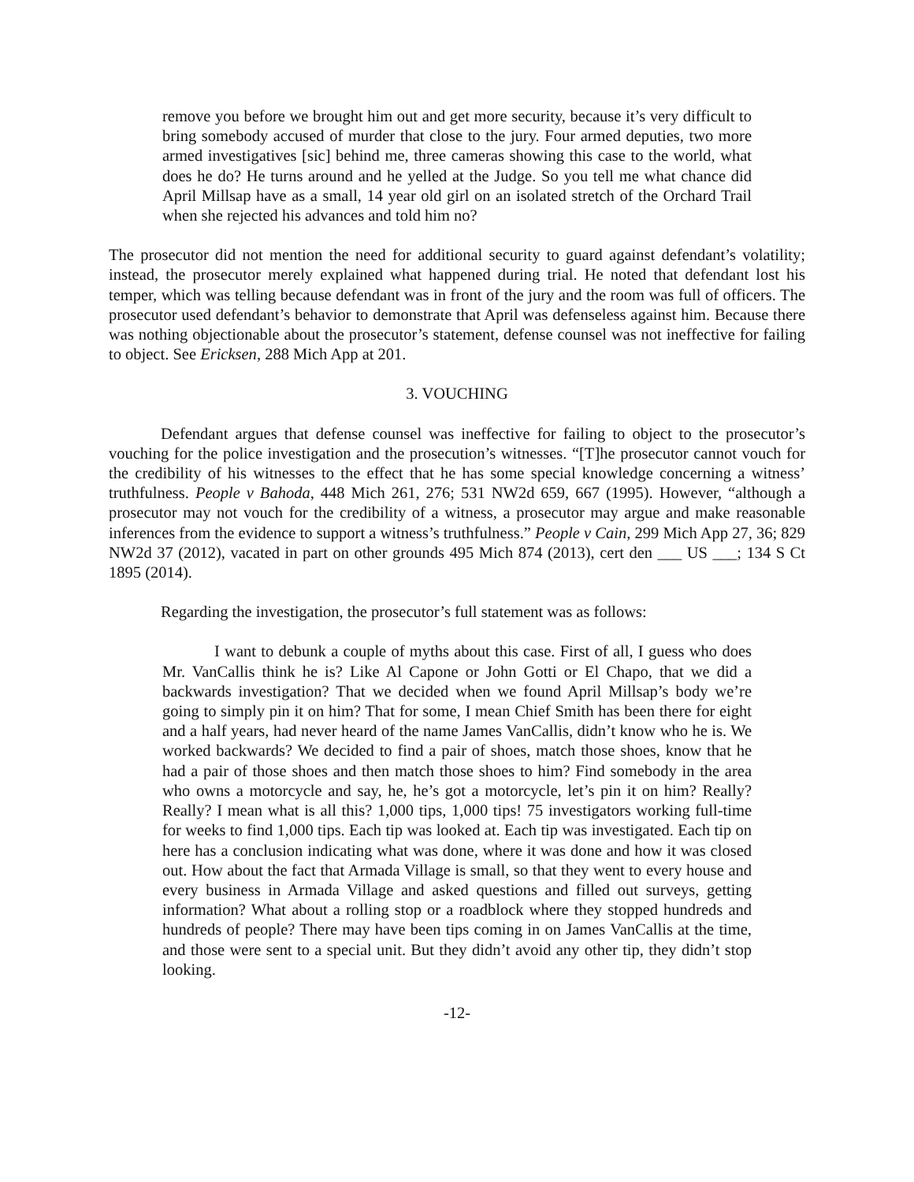remove you before we brought him out and get more security, because it’s very difficult to bring somebody accused of murder that close to the jury. Four armed deputies, two more armed investigatives [sic] behind me, three cameras showing this case to the world, what does he do? He turns around and he yelled at the Judge. So you tell me what chance did April Millsap have as a small, 14 year old girl on an isolated stretch of the Orchard Trail when she rejected his advances and told him no?
The prosecutor did not mention the need for additional security to guard against defendant’s volatility; instead, the prosecutor merely explained what happened during trial. He noted that defendant lost his temper, which was telling because defendant was in front of the jury and the room was full of officers. The prosecutor used defendant’s behavior to demonstrate that April was defenseless against him. Because there was nothing objectionable about the prosecutor’s statement, defense counsel was not ineffective for failing to object. See Ericksen, 288 Mich App at 201.
3. VOUCHING
Defendant argues that defense counsel was ineffective for failing to object to the prosecutor’s vouching for the police investigation and the prosecution’s witnesses. “[T]he prosecutor cannot vouch for the credibility of his witnesses to the effect that he has some special knowledge concerning a witness’ truthfulness. People v Bahoda, 448 Mich 261, 276; 531 NW2d 659, 667 (1995). However, “although a prosecutor may not vouch for the credibility of a witness, a prosecutor may argue and make reasonable inferences from the evidence to support a witness’s truthfulness.” People v Cain, 299 Mich App 27, 36; 829 NW2d 37 (2012), vacated in part on other grounds 495 Mich 874 (2013), cert den ___ US ___; 134 S Ct 1895 (2014).
Regarding the investigation, the prosecutor’s full statement was as follows:
I want to debunk a couple of myths about this case. First of all, I guess who does Mr. VanCallis think he is? Like Al Capone or John Gotti or El Chapo, that we did a backwards investigation? That we decided when we found April Millsap’s body we’re going to simply pin it on him? That for some, I mean Chief Smith has been there for eight and a half years, had never heard of the name James VanCallis, didn’t know who he is. We worked backwards? We decided to find a pair of shoes, match those shoes, know that he had a pair of those shoes and then match those shoes to him? Find somebody in the area who owns a motorcycle and say, he, he’s got a motorcycle, let’s pin it on him? Really? Really? I mean what is all this? 1,000 tips, 1,000 tips! 75 investigators working full-time for weeks to find 1,000 tips. Each tip was looked at. Each tip was investigated. Each tip on here has a conclusion indicating what was done, where it was done and how it was closed out. How about the fact that Armada Village is small, so that they went to every house and every business in Armada Village and asked questions and filled out surveys, getting information? What about a rolling stop or a roadblock where they stopped hundreds and hundreds of people? There may have been tips coming in on James VanCallis at the time, and those were sent to a special unit. But they didn’t avoid any other tip, they didn’t stop looking.
-12-